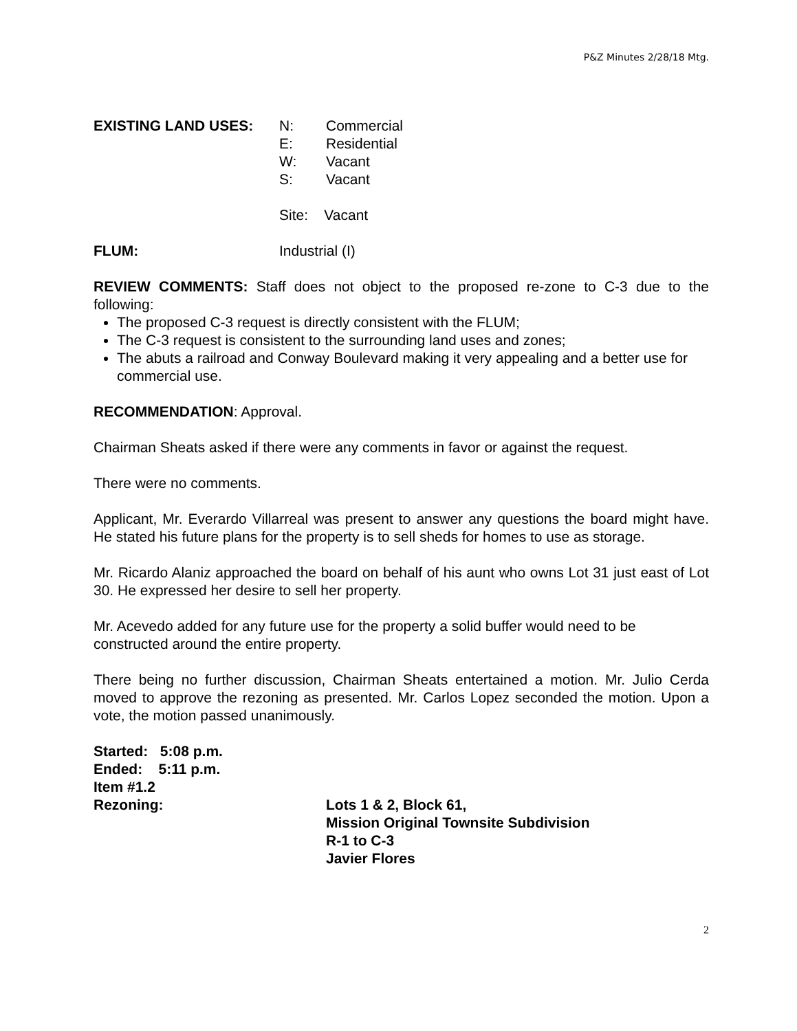P&Z Minutes 2/28/18 Mtg.
EXISTING LAND USES: N: Commercial
E: Residential
W: Vacant
S: Vacant
Site: Vacant
FLUM: Industrial (I)
REVIEW COMMENTS: Staff does not object to the proposed re-zone to C-3 due to the following:
The proposed C-3 request is directly consistent with the FLUM;
The C-3 request is consistent to the surrounding land uses and zones;
The abuts a railroad and Conway Boulevard making it very appealing and a better use for commercial use.
RECOMMENDATION: Approval.
Chairman Sheats asked if there were any comments in favor or against the request.
There were no comments.
Applicant, Mr. Everardo Villarreal was present to answer any questions the board might have. He stated his future plans for the property is to sell sheds for homes to use as storage.
Mr. Ricardo Alaniz approached the board on behalf of his aunt who owns Lot 31 just east of Lot 30. He expressed her desire to sell her property.
Mr. Acevedo added for any future use for the property a solid buffer would need to be constructed around the entire property.
There being no further discussion, Chairman Sheats entertained a motion. Mr. Julio Cerda moved to approve the rezoning as presented. Mr. Carlos Lopez seconded the motion. Upon a vote, the motion passed unanimously.
Started: 5:08 p.m.
Ended: 5:11 p.m.
Item #1.2
Rezoning: Lots 1 & 2, Block 61,
Mission Original Townsite Subdivision
R-1 to C-3
Javier Flores
2